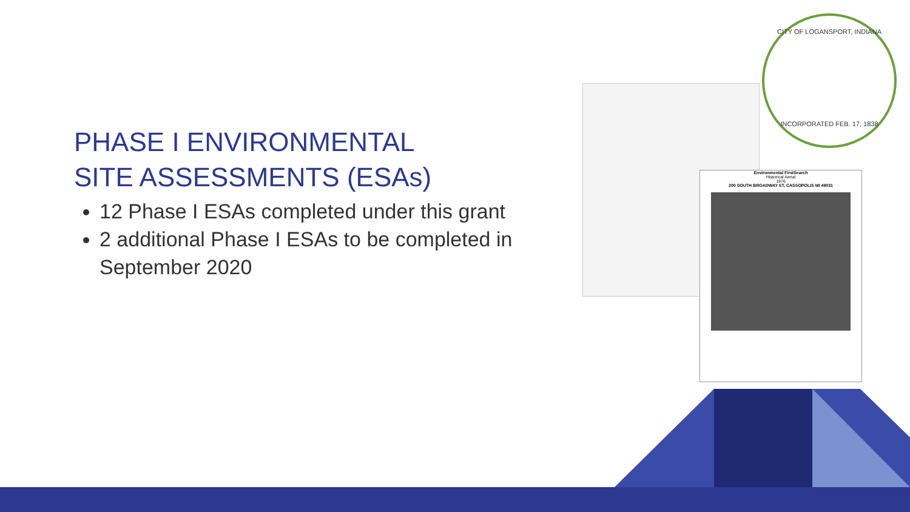PHASE I ENVIRONMENTAL
SITE ASSESSMENTS (ESAs)
12 Phase I ESAs completed under this grant
2 additional Phase I ESAs to be completed in September 2020
Environmental FirstSearch
Historical Aerial
1976
200 SOUTH BROADWAY ST, CASSOPOLIS MI 49031
CITY OF LOGANSPORT, INDIANA
INCORPORATED FEB. 17, 1838